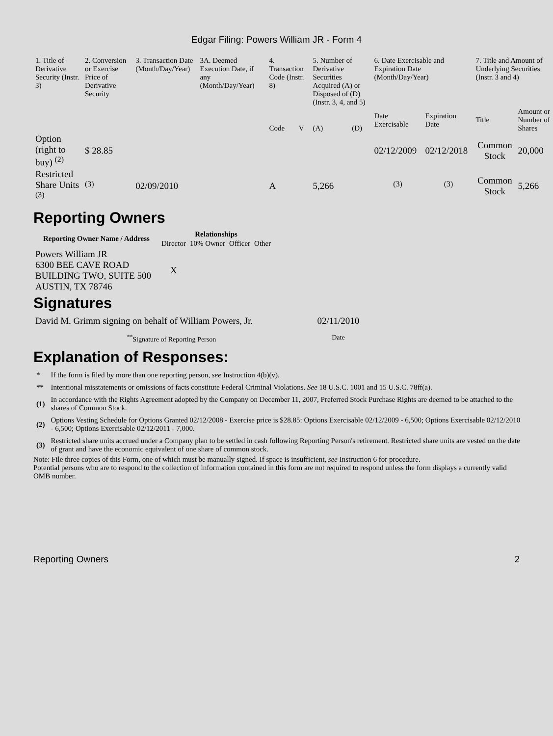Edgar Filing: Powers William JR - Form 4
| 1. Title of Derivative Security (Instr. 3) | 2. Conversion or Exercise Price of Derivative Security | 3. Transaction Date (Month/Day/Year) | 3A. Deemed Execution Date, if any (Month/Day/Year) | 4. Transaction Code (Instr. 8) | | 5. Number of Derivative Securities Acquired (A) or Disposed of (D) (Instr. 3, 4, and 5) | | 6. Date Exercisable and Expiration Date (Month/Day/Year) | | 7. Title and Amount of Underlying Securities (Instr. 3 and 4) | |
| | | | | Code | V | (A) | (D) | Date Exercisable | Expiration Date | Title | Amount or Number of Shares |
| Option (right to buy) <sup>(2)</sup> | $ 28.85 | | | | | | | 02/12/2009 | 02/12/2018 | Common Stock | 20,000 |
| Restricted Share Units <sup>(3)</sup> | <sup>(3)</sup> | 02/09/2010 | | A | | 5,266 | | <sup>(3)</sup> | <sup>(3)</sup> | Common Stock | 5,266 |
Reporting Owners
| Reporting Owner Name / Address | Relationships | | | |
| --- | --- | --- | --- | --- |
| | Director | 10% Owner | Officer | Other |
| Powers William JR 6300 BEE CAVE ROAD BUILDING TWO, SUITE 500 AUSTIN, TX 78746 | X | | | |
Signatures
| David M. Grimm signing on behalf of William Powers, Jr. | 02/11/2010 |
| <sup>**</sup> Signature of Reporting Person | Date |
Explanation of Responses:
| * | If the form is filed by more than one reporting person, see Instruction 4(b)(v). |
| ** | Intentional misstatements or omissions of facts constitute Federal Criminal Violations. See 18 U.S.C. 1001 and 15 U.S.C. 78ff(a). |
| (1) | In accordance with the Rights Agreement adopted by the Company on December 11, 2007, Preferred Stock Purchase Rights are deemed to be attached to the shares of Common Stock. |
| (2) | Options Vesting Schedule for Options Granted 02/12/2008 - Exercise price is $28.85: Options Exercisable 02/12/2009 - 6,500; Options Exercisable 02/12/2010 - 6,500; Options Exercisable 02/12/2011 - 7,000. |
| (3) | Restricted share units accrued under a Company plan to be settled in cash following Reporting Person's retirement. Restricted share units are vested on the date of grant and have the economic equivalent of one share of common stock. |
Note: File three copies of this Form, one of which must be manually signed. If space is insufficient, see Instruction 6 for procedure.
Potential persons who are to respond to the collection of information contained in this form are not required to respond unless the form displays a currently valid OMB number.
Reporting Owners 2